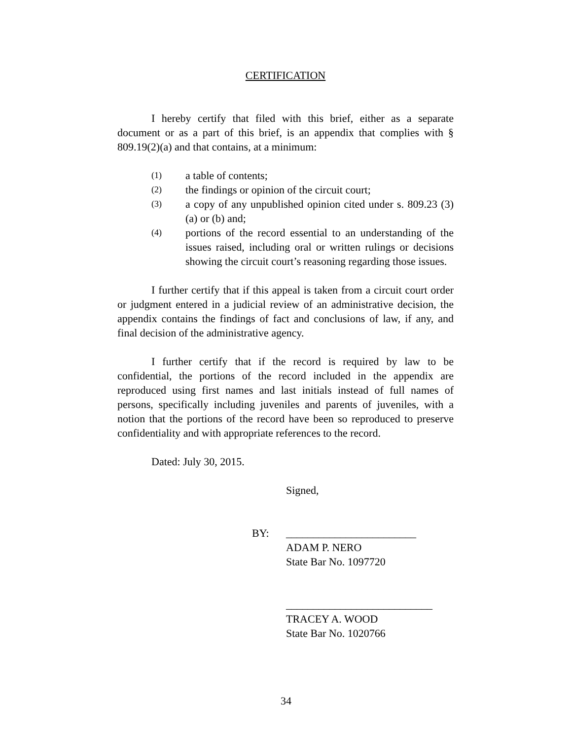CERTIFICATION
I hereby certify that filed with this brief, either as a separate document or as a part of this brief, is an appendix that complies with § 809.19(2)(a) and that contains, at a minimum:
(1) a table of contents;
(2) the findings or opinion of the circuit court;
(3) a copy of any unpublished opinion cited under s. 809.23 (3)(a) or (b) and;
(4) portions of the record essential to an understanding of the issues raised, including oral or written rulings or decisions showing the circuit court’s reasoning regarding those issues.
I further certify that if this appeal is taken from a circuit court order or judgment entered in a judicial review of an administrative decision, the appendix contains the findings of fact and conclusions of law, if any, and final decision of the administrative agency.
I further certify that if the record is required by law to be confidential, the portions of the record included in the appendix are reproduced using first names and last initials instead of full names of persons, specifically including juveniles and parents of juveniles, with a notion that the portions of the record have been so reproduced to preserve confidentiality and with appropriate references to the record.
Dated: July 30, 2015.
Signed,
BY: ________________________
ADAM P. NERO
State Bar No. 1097720
___________________________
TRACEY A. WOOD
State Bar No. 1020766
34